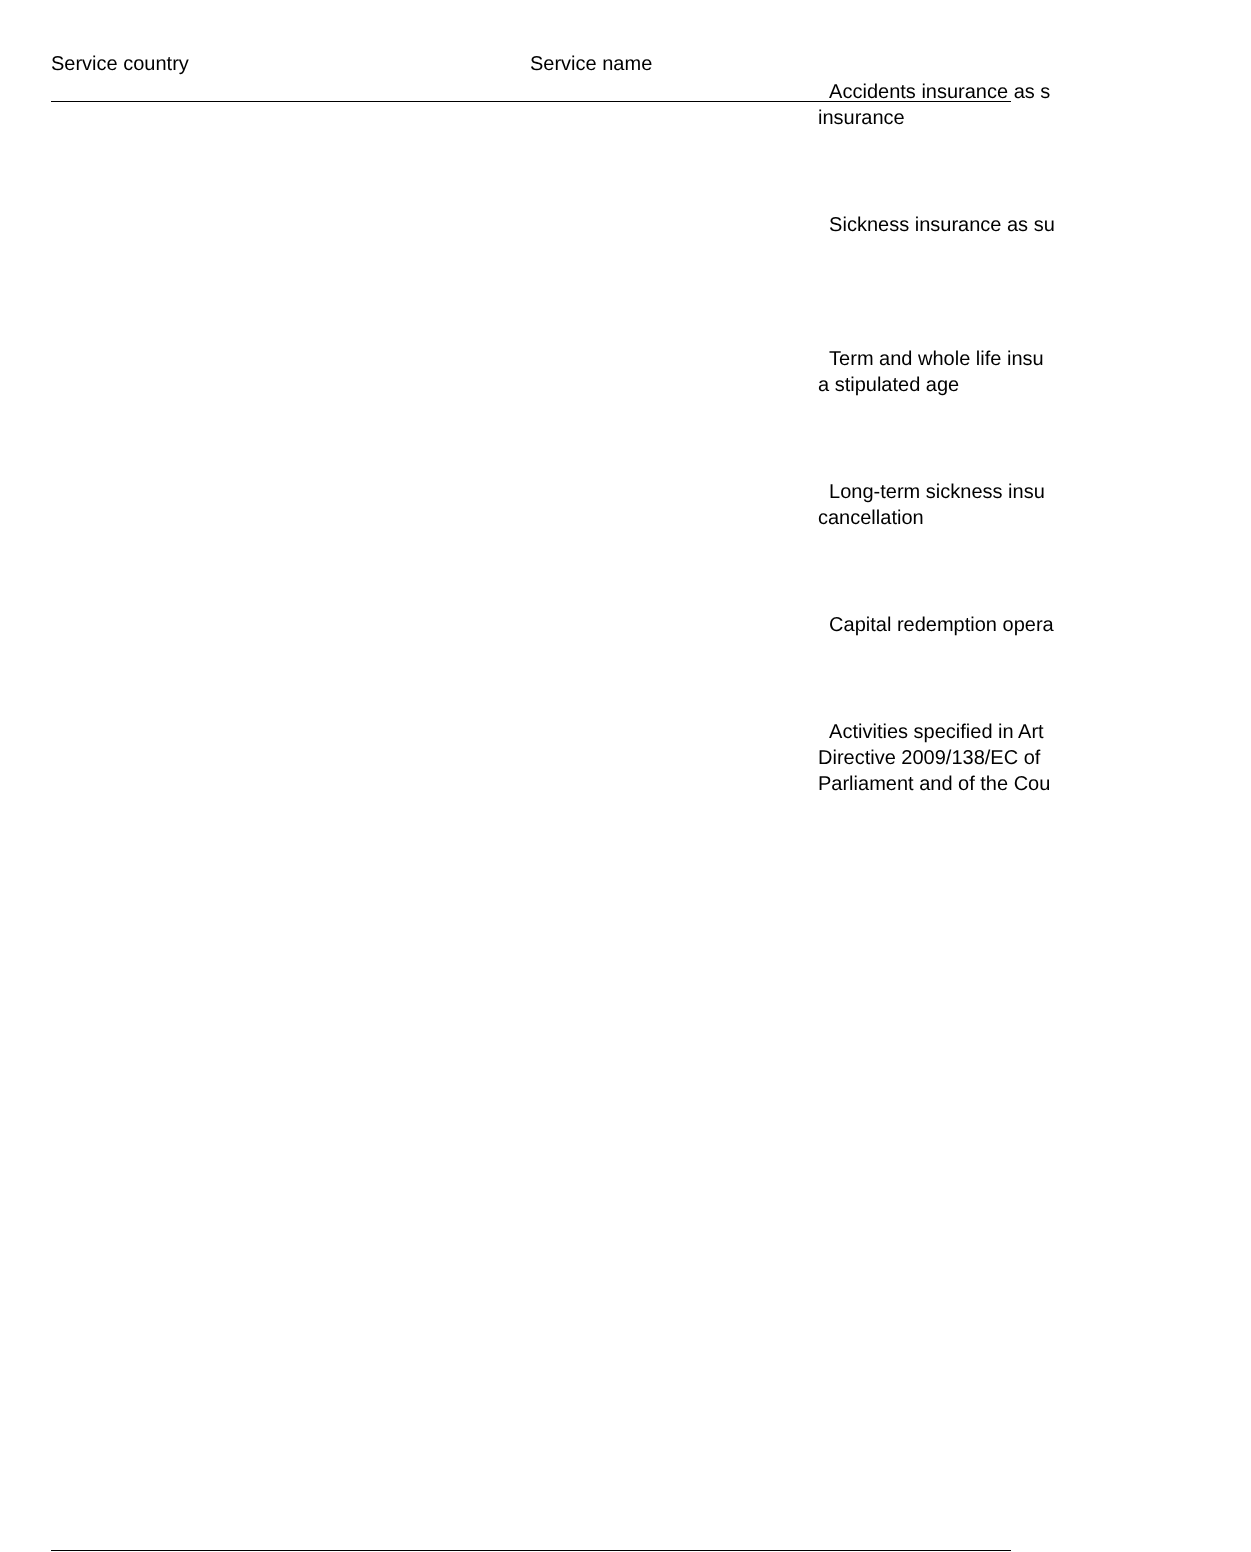| Service country | Service name | |
| --- | --- | --- |
| | | Accidents insurance as s insurance |
| | | Sickness insurance as su |
| | | Term and whole life insu a stipulated age |
| | | Long-term sickness insu cancellation |
| | | Capital redemption opera |
| | | Activities specified in Art Directive 2009/138/EC of Parliament and of the Cou |